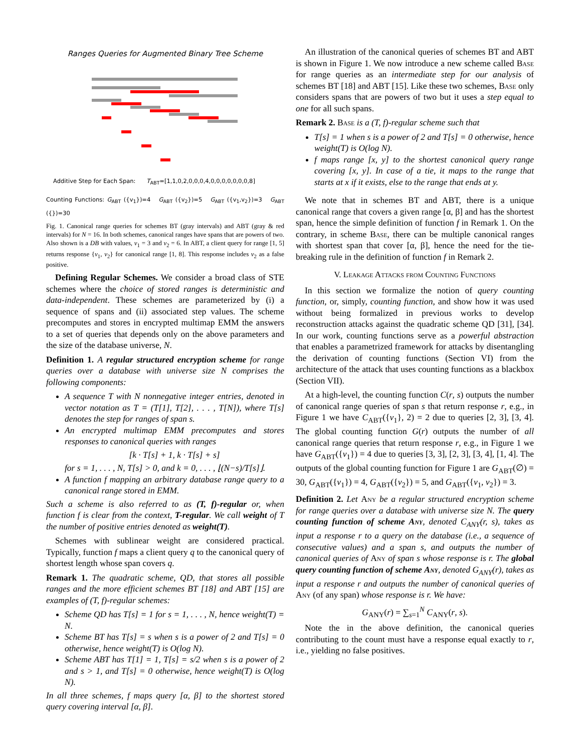Ranges Queries for Augmented Binary Tree Scheme
Additive Step for Each Span: T<sub>ABT</sub>=[1,1,0,2,0,0,0,4,0,0,0,0,0,0,0,8]
Counting Functions: G<sub>ABT</sub> ({v<sub>1</sub>})=4 G<sub>ABT</sub> ({v<sub>2</sub>})=5 G<sub>ABT</sub> ({v<sub>1</sub>,v<sub>2</sub>})=3 G<sub>ABT</sub> ({})=30
Fig. 1. Canonical range queries for schemes BT (gray intervals) and ABT (gray & red intervals) for N = 16. In both schemes, canonical ranges have spans that are powers of two. Also shown is a DB with values, v<sub>1</sub> = 3 and v<sub>2</sub> = 6. In ABT, a client query for range [1, 5] returns response {v<sub>1</sub>, v<sub>2</sub>} for canonical range [1, 8]. This response includes v<sub>2</sub> as a false positive.
Defining Regular Schemes. We consider a broad class of STE schemes where the choice of stored ranges is deterministic and data-independent. These schemes are parameterized by (i) a sequence of spans and (ii) associated step values. The scheme precomputes and stores in encrypted multimap EMM the answers to a set of queries that depends only on the above parameters and the size of the database universe, N.
Definition 1. A regular structured encryption scheme for range queries over a database with universe size N comprises the following components:
A sequence T with N nonnegative integer entries, denoted in vector notation as T = (T[1], T[2], . . . , T[N]), where T[s] denotes the step for ranges of span s.
An encrypted multimap EMM precomputes and stores responses to canonical queries with ranges
[k · T[s] + 1, k · T[s] + s]
for s = 1, . . . , N, T[s] > 0, and k = 0, . . . , ⌊(N−s)/T[s]⌋.
A function f mapping an arbitrary database range query to a canonical range stored in EMM.
Such a scheme is also referred to as (T, f)-regular or, when function f is clear from the context, T-regular. We call weight of T the number of positive entries denoted as weight(T).
Schemes with sublinear weight are considered practical. Typically, function f maps a client query q to the canonical query of shortest length whose span covers q.
Remark 1. The quadratic scheme, QD, that stores all possible ranges and the more efficient schemes BT [18] and ABT [15] are examples of (T, f)-regular schemes:
Scheme QD has T[s] = 1 for s = 1, . . . , N, hence weight(T) = N.
Scheme BT has T[s] = s when s is a power of 2 and T[s] = 0 otherwise, hence weight(T) is O(log N).
Scheme ABT has T[1] = 1, T[s] = s/2 when s is a power of 2 and s > 1, and T[s] = 0 otherwise, hence weight(T) is O(log N).
In all three schemes, f maps query [α, β] to the shortest stored query covering interval [α, β].
An illustration of the canonical queries of schemes BT and ABT is shown in Figure 1. We now introduce a new scheme called Base for range queries as an intermediate step for our analysis of schemes BT [18] and ABT [15]. Like these two schemes, Base only considers spans that are powers of two but it uses a step equal to one for all such spans.
Remark 2. Base is a (T, f)-regular scheme such that
T[s] = 1 when s is a power of 2 and T[s] = 0 otherwise, hence weight(T) is O(log N).
f maps range [x, y] to the shortest canonical query range covering [x, y]. In case of a tie, it maps to the range that starts at x if it exists, else to the range that ends at y.
We note that in schemes BT and ABT, there is a unique canonical range that covers a given range [α, β] and has the shortest span, hence the simple definition of function f in Remark 1. On the contrary, in scheme Base, there can be multiple canonical ranges with shortest span that cover [α, β], hence the need for the tie-breaking rule in the definition of function f in Remark 2.
V. Leakage Attacks from Counting Functions
In this section we formalize the notion of query counting function, or, simply, counting function, and show how it was used without being formalized in previous works to develop reconstruction attacks against the quadratic scheme QD [31], [34]. In our work, counting functions serve as a powerful abstraction that enables a parametrized framework for attacks by disentangling the derivation of counting functions (Section VI) from the architecture of the attack that uses counting functions as a blackbox (Section VII).
At a high-level, the counting function C(r, s) outputs the number of canonical range queries of span s that return response r, e.g., in Figure 1 we have C<sub>ABT</sub>({v<sub>1</sub>}, 2) = 2 due to queries [2, 3], [3, 4]. The global counting function G(r) outputs the number of all canonical range queries that return response r, e.g., in Figure 1 we have G<sub>ABT</sub>({v<sub>1</sub>}) = 4 due to queries [3, 3], [2, 3], [3, 4], [1, 4]. The outputs of the global counting function for Figure 1 are G<sub>ABT</sub>(∅) = 30, G<sub>ABT</sub>({v<sub>1</sub>}) = 4, G<sub>ABT</sub>({v<sub>2</sub>}) = 5, and G<sub>ABT</sub>({v<sub>1</sub>, v<sub>2</sub>}) = 3.
Definition 2. Let Any be a regular structured encryption scheme for range queries over a database with universe size N. The query counting function of scheme Any, denoted C<sub>ANY</sub>(r, s), takes as input a response r to a query on the database (i.e., a sequence of consecutive values) and a span s, and outputs the number of canonical queries of Any of span s whose response is r. The global query counting function of scheme Any, denoted G<sub>ANY</sub>(r), takes as input a response r and outputs the number of canonical queries of Any (of any span) whose response is r. We have:
G<sub>ANY</sub>(r) = ∑<sub>s=1</sub><sup>N</sup> C<sub>ANY</sub>(r, s).
Note the in the above definition, the canonical queries contributing to the count must have a response equal exactly to r, i.e., yielding no false positives.